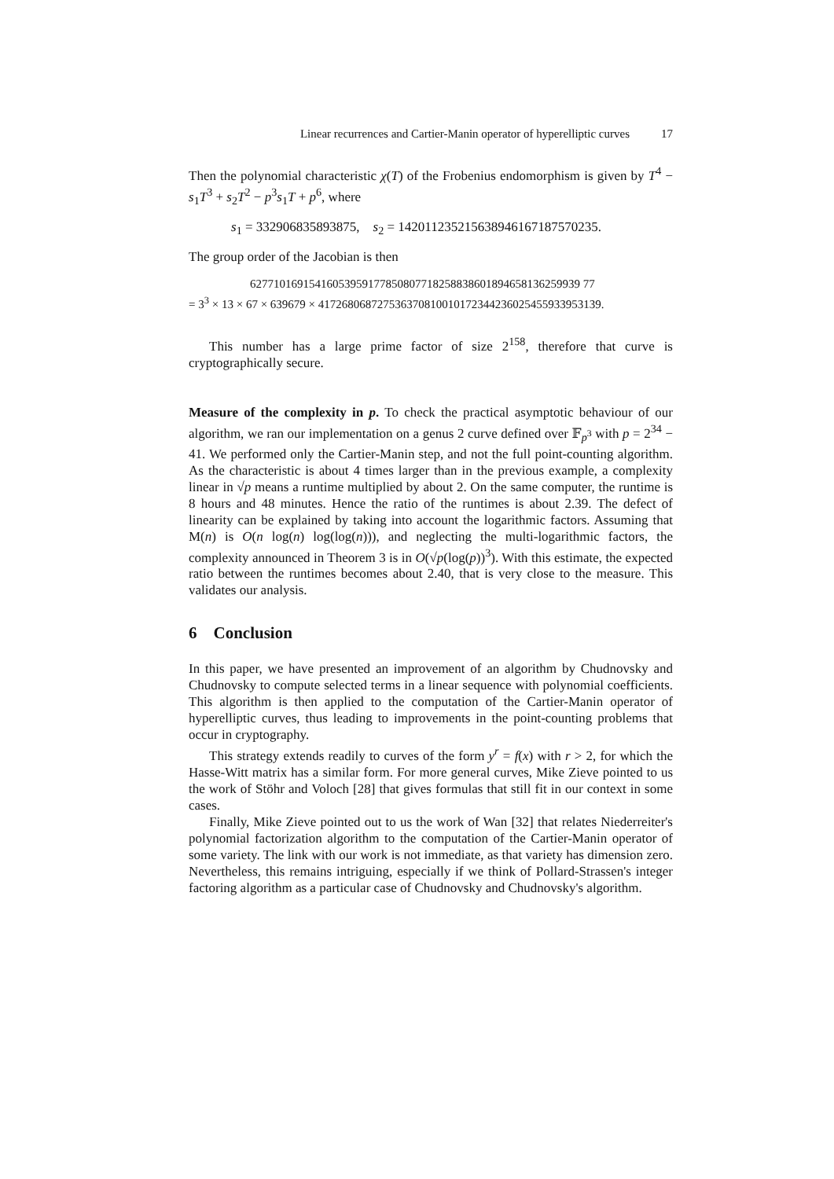Linear recurrences and Cartier-Manin operator of hyperelliptic curves 17
Then the polynomial characteristic χ(T) of the Frobenius endomorphism is given by T<sup>4</sup> − s<sub>1</sub>T<sup>3</sup> + s<sub>2</sub>T<sup>2</sup> − p<sup>3</sup>s<sub>1</sub>T + p<sup>6</sup>, where
s<sub>1</sub> = 332906835893875, s<sub>2</sub> = 142011235215638946167187570235.
The group order of the Jacobian is then
62771016915416053959177850807718258838601894658136259939 77
= 3<sup>3</sup> × 13 × 67 × 639679 × 417268068727536370810010172344236025455933953139.
This number has a large prime factor of size 2<sup>158</sup>, therefore that curve is cryptographically secure.
Measure of the complexity in p. To check the practical asymptotic behaviour of our algorithm, we ran our implementation on a genus 2 curve defined over 𝔽<sub>p<sup>3</sup></sub> with p = 2<sup>34</sup> − 41. We performed only the Cartier-Manin step, and not the full point-counting algorithm. As the characteristic is about 4 times larger than in the previous example, a complexity linear in √p means a runtime multiplied by about 2. On the same computer, the runtime is 8 hours and 48 minutes. Hence the ratio of the runtimes is about 2.39. The defect of linearity can be explained by taking into account the logarithmic factors. Assuming that M(n) is O(n log(n) log(log(n))), and neglecting the multi-logarithmic factors, the complexity announced in Theorem 3 is in O(√p(log(p))<sup>3</sup>). With this estimate, the expected ratio between the runtimes becomes about 2.40, that is very close to the measure. This validates our analysis.
6 Conclusion
In this paper, we have presented an improvement of an algorithm by Chudnovsky and Chudnovsky to compute selected terms in a linear sequence with polynomial coefficients. This algorithm is then applied to the computation of the Cartier-Manin operator of hyperelliptic curves, thus leading to improvements in the point-counting problems that occur in cryptography.
This strategy extends readily to curves of the form y<sup>r</sup> = f(x) with r > 2, for which the Hasse-Witt matrix has a similar form. For more general curves, Mike Zieve pointed to us the work of Stöhr and Voloch [28] that gives formulas that still fit in our context in some cases.
Finally, Mike Zieve pointed out to us the work of Wan [32] that relates Niederreiter's polynomial factorization algorithm to the computation of the Cartier-Manin operator of some variety. The link with our work is not immediate, as that variety has dimension zero. Nevertheless, this remains intriguing, especially if we think of Pollard-Strassen's integer factoring algorithm as a particular case of Chudnovsky and Chudnovsky's algorithm.